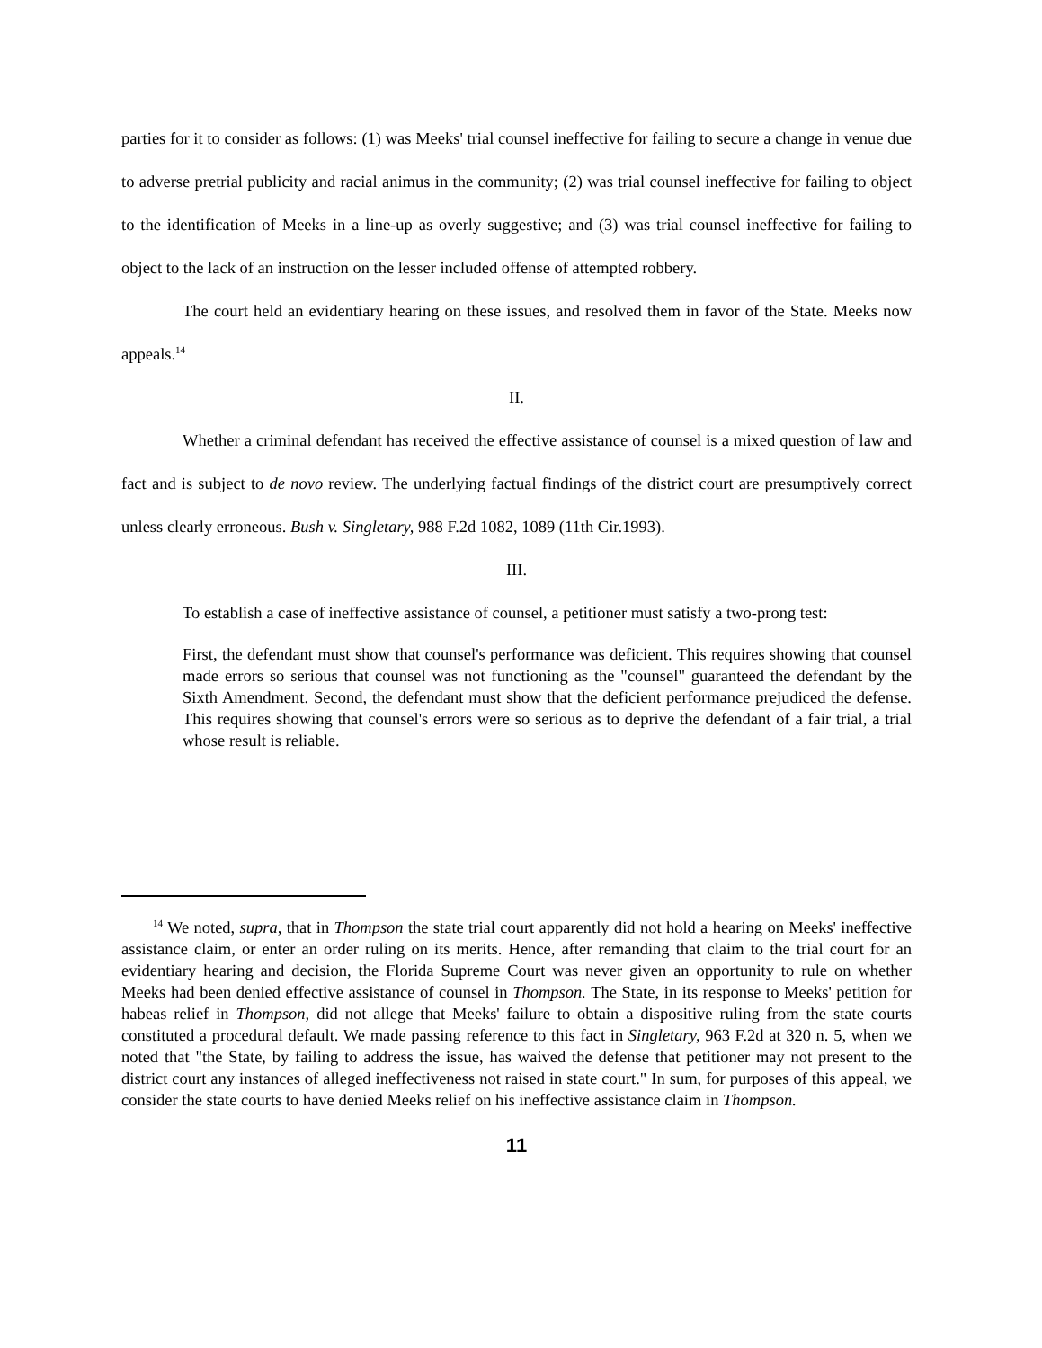parties for it to consider as follows: (1) was Meeks' trial counsel ineffective for failing to secure a change in venue due to adverse pretrial publicity and racial animus in the community; (2) was trial counsel ineffective for failing to object to the identification of Meeks in a line-up as overly suggestive; and (3) was trial counsel ineffective for failing to object to the lack of an instruction on the lesser included offense of attempted robbery.
The court held an evidentiary hearing on these issues, and resolved them in favor of the State. Meeks now appeals.<sup>14</sup>
II.
Whether a criminal defendant has received the effective assistance of counsel is a mixed question of law and fact and is subject to de novo review. The underlying factual findings of the district court are presumptively correct unless clearly erroneous. Bush v. Singletary, 988 F.2d 1082, 1089 (11th Cir.1993).
III.
To establish a case of ineffective assistance of counsel, a petitioner must satisfy a two-prong test:
First, the defendant must show that counsel's performance was deficient. This requires showing that counsel made errors so serious that counsel was not functioning as the "counsel" guaranteed the defendant by the Sixth Amendment. Second, the defendant must show that the deficient performance prejudiced the defense. This requires showing that counsel's errors were so serious as to deprive the defendant of a fair trial, a trial whose result is reliable.
<sup>14</sup> We noted, supra, that in Thompson the state trial court apparently did not hold a hearing on Meeks' ineffective assistance claim, or enter an order ruling on its merits. Hence, after remanding that claim to the trial court for an evidentiary hearing and decision, the Florida Supreme Court was never given an opportunity to rule on whether Meeks had been denied effective assistance of counsel in Thompson. The State, in its response to Meeks' petition for habeas relief in Thompson, did not allege that Meeks' failure to obtain a dispositive ruling from the state courts constituted a procedural default. We made passing reference to this fact in Singletary, 963 F.2d at 320 n. 5, when we noted that "the State, by failing to address the issue, has waived the defense that petitioner may not present to the district court any instances of alleged ineffectiveness not raised in state court." In sum, for purposes of this appeal, we consider the state courts to have denied Meeks relief on his ineffective assistance claim in Thompson.
11